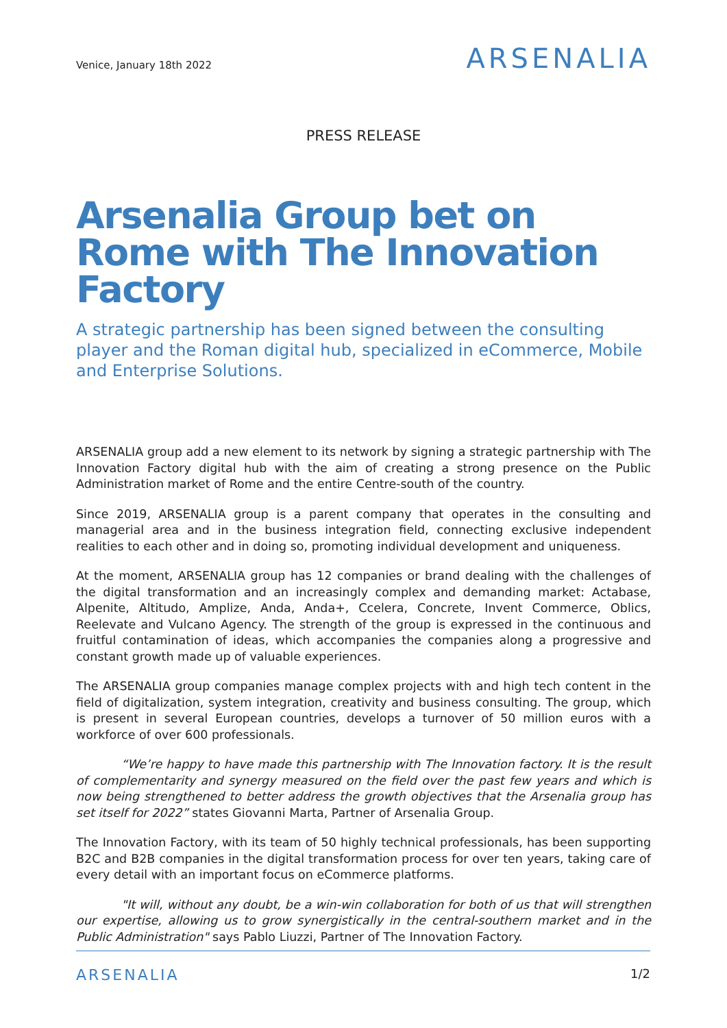Venice, January 18th 2022
ARSENALIA
PRESS RELEASE
Arsenalia Group bet on Rome with The Innovation Factory
A strategic partnership has been signed between the consulting player and the Roman digital hub, specialized in eCommerce, Mobile and Enterprise Solutions.
ARSENALIA group add a new element to its network by signing a strategic partnership with The Innovation Factory digital hub with the aim of creating a strong presence on the Public Administration market of Rome and the entire Centre-south of the country.
Since 2019, ARSENALIA group is a parent company that operates in the consulting and managerial area and in the business integration field, connecting exclusive independent realities to each other and in doing so, promoting individual development and uniqueness.
At the moment, ARSENALIA group has 12 companies or brand dealing with the challenges of the digital transformation and an increasingly complex and demanding market: Actabase, Alpenite, Altitudo, Amplize, Anda, Anda+, Ccelera, Concrete, Invent Commerce, Oblics, Reelevate and Vulcano Agency. The strength of the group is expressed in the continuous and fruitful contamination of ideas, which accompanies the companies along a progressive and constant growth made up of valuable experiences.
The ARSENALIA group companies manage complex projects with and high tech content in the field of digitalization, system integration, creativity and business consulting. The group, which is present in several European countries, develops a turnover of 50 million euros with a workforce of over 600 professionals.
“We’re happy to have made this partnership with The Innovation factory. It is the result of complementarity and synergy measured on the field over the past few years and which is now being strengthened to better address the growth objectives that the Arsenalia group has set itself for 2022” states Giovanni Marta, Partner of Arsenalia Group.
The Innovation Factory, with its team of 50 highly technical professionals, has been supporting B2C and B2B companies in the digital transformation process for over ten years, taking care of every detail with an important focus on eCommerce platforms.
"It will, without any doubt, be a win-win collaboration for both of us that will strengthen our expertise, allowing us to grow synergistically in the central-southern market and in the Public Administration" says Pablo Liuzzi, Partner of The Innovation Factory.
ARSENALIA 1/2